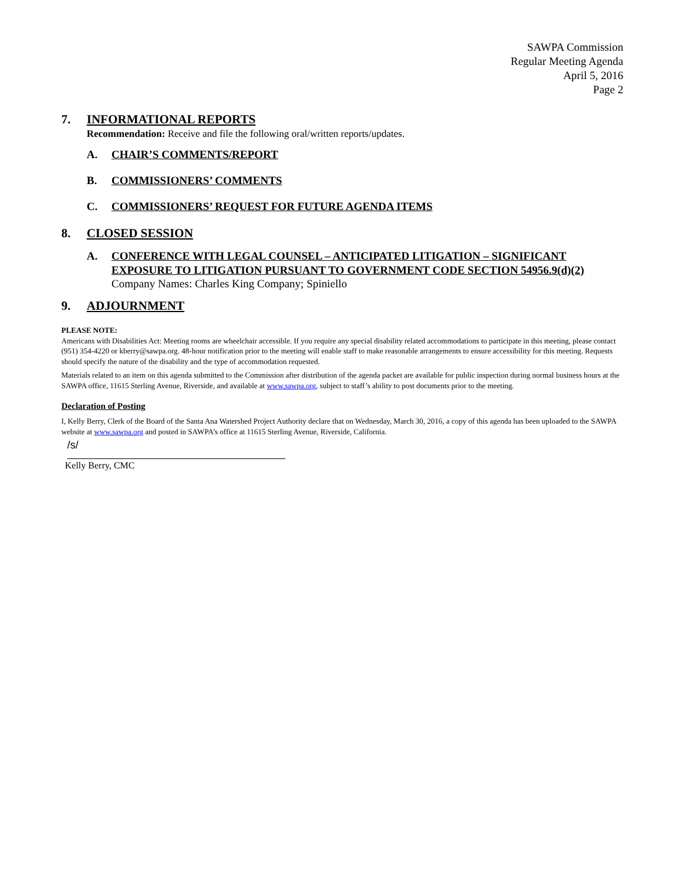SAWPA Commission
Regular Meeting Agenda
April 5, 2016
Page 2
7. INFORMATIONAL REPORTS
Recommendation: Receive and file the following oral/written reports/updates.
A. CHAIR’S COMMENTS/REPORT
B. COMMISSIONERS’ COMMENTS
C. COMMISSIONERS’ REQUEST FOR FUTURE AGENDA ITEMS
8. CLOSED SESSION
A. CONFERENCE WITH LEGAL COUNSEL – ANTICIPATED LITIGATION – SIGNIFICANT EXPOSURE TO LITIGATION PURSUANT TO GOVERNMENT CODE SECTION 54956.9(d)(2)
Company Names: Charles King Company; Spiniello
9. ADJOURNMENT
PLEASE NOTE:
Americans with Disabilities Act: Meeting rooms are wheelchair accessible. If you require any special disability related accommodations to participate in this meeting, please contact (951) 354-4220 or kberry@sawpa.org. 48-hour notification prior to the meeting will enable staff to make reasonable arrangements to ensure accessibility for this meeting. Requests should specify the nature of the disability and the type of accommodation requested.
Materials related to an item on this agenda submitted to the Commission after distribution of the agenda packet are available for public inspection during normal business hours at the SAWPA office, 11615 Sterling Avenue, Riverside, and available at www.sawpa.org, subject to staff’s ability to post documents prior to the meeting.
Declaration of Posting
I, Kelly Berry, Clerk of the Board of the Santa Ana Watershed Project Authority declare that on Wednesday, March 30, 2016, a copy of this agenda has been uploaded to the SAWPA website at www.sawpa.org and posted in SAWPA’s office at 11615 Sterling Avenue, Riverside, California.
/s/
Kelly Berry, CMC